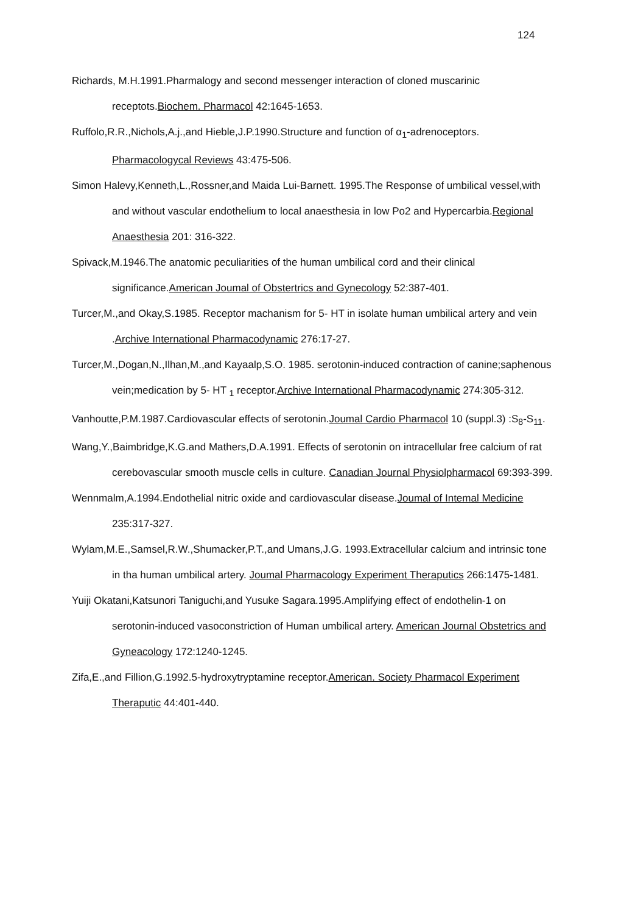124
Richards, M.H.1991.Pharmalogy and second messenger interaction of cloned muscarinic receptots.Biochem. Pharmacol 42:1645-1653.
Ruffolo,R.R.,Nichols,A.j.,and Hieble,J.P.1990.Structure and function of α<sub>1</sub>-adrenoceptors. Pharmacologycal Reviews 43:475-506.
Simon Halevy,Kenneth,L.,Rossner,and Maida Lui-Barnett. 1995.The Response of umbilical vessel,with and without vascular endothelium to local anaesthesia in low Po2 and Hypercarbia.Regional Anaesthesia 201: 316-322.
Spivack,M.1946.The anatomic peculiarities of the human umbilical cord and their clinical significance.American Joumal of Obstertrics and Gynecology 52:387-401.
Turcer,M.,and Okay,S.1985. Receptor machanism for 5- HT in isolate human umbilical artery and vein .Archive International Pharmacodynamic 276:17-27.
Turcer,M.,Dogan,N.,Ilhan,M.,and Kayaalp,S.O. 1985. serotonin-induced contraction of canine;saphenous vein;medication by 5- HT <sub>1</sub> receptor.Archive International Pharmacodynamic 274:305-312.
Vanhoutte,P.M.1987.Cardiovascular effects of serotonin.Joumal Cardio Pharmacol 10 (suppl.3) :S<sub>8</sub>-S<sub>11</sub>.
Wang,Y.,Baimbridge,K.G.and Mathers,D.A.1991. Effects of serotonin on intracellular free calcium of rat cerebovascular smooth muscle cells in culture. Canadian Journal Physiolpharmacol 69:393-399.
Wennmalm,A.1994.Endothelial nitric oxide and cardiovascular disease.Joumal of Intemal Medicine 235:317-327.
Wylam,M.E.,Samsel,R.W.,Shumacker,P.T.,and Umans,J.G. 1993.Extracellular calcium and intrinsic tone in tha human umbilical artery. Joumal Pharmacology Experiment Theraputics 266:1475-1481.
Yuiji Okatani,Katsunori Taniguchi,and Yusuke Sagara.1995.Amplifying effect of endothelin-1 on serotonin-induced vasoconstriction of Human umbilical artery. American Journal Obstetrics and Gyneacology 172:1240-1245.
Zifa,E.,and Fillion,G.1992.5-hydroxytryptamine receptor.American. Society Pharmacol Experiment Theraputic 44:401-440.